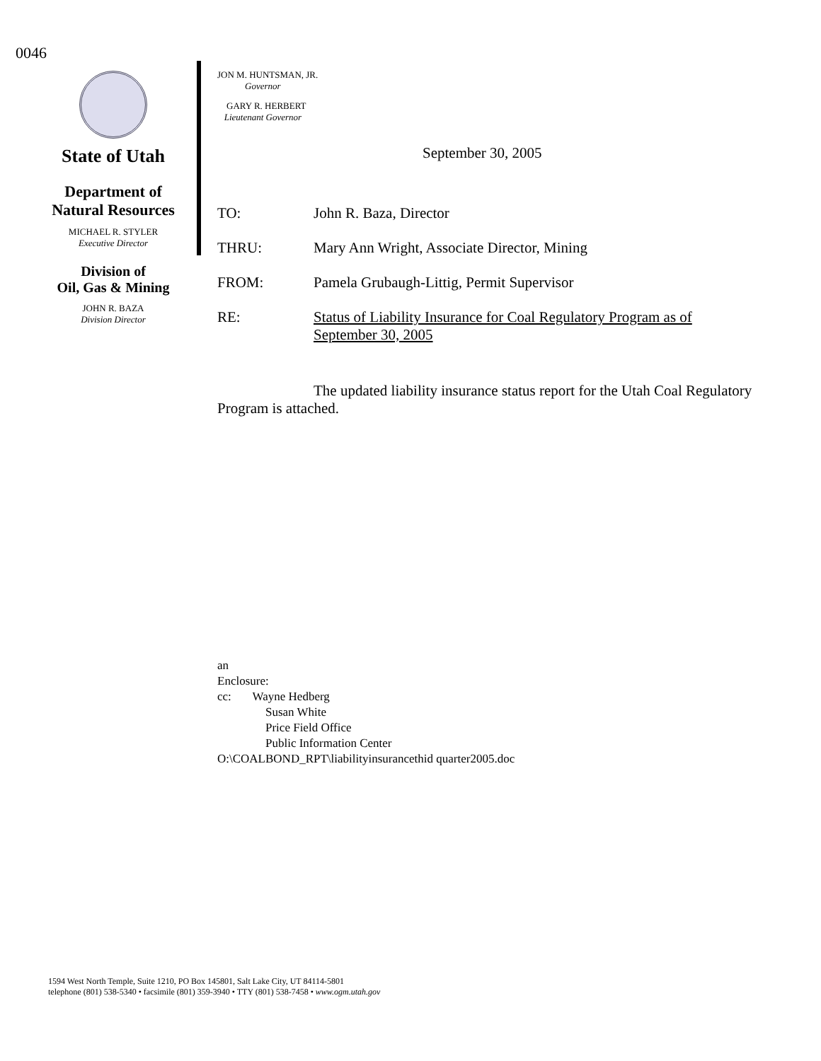0046
State of Utah
Department of
Natural Resources
MICHAEL R. STYLER
Executive Director
Division of
Oil, Gas & Mining
JOHN R. BAZA
Division Director
JON M. HUNTSMAN, JR.
Governor
GARY R. HERBERT
Lieutenant Governor
September 30, 2005
| TO: | John R. Baza, Director |
| THRU: | Mary Ann Wright, Associate Director, Mining |
| FROM: | Pamela Grubaugh-Littig, Permit Supervisor |
| RE: | Status of Liability Insurance for Coal Regulatory Program as of September 30, 2005 |
The updated liability insurance status report for the Utah Coal Regulatory Program is attached.
an
Enclosure:
cc: Wayne Hedberg
Susan White
Price Field Office
Public Information Center
O:\COALBOND_RPT\liabilityinsurancethid quarter2005.doc
1594 West North Temple, Suite 1210, PO Box 145801, Salt Lake City, UT 84114-5801
telephone (801) 538-5340 • facsimile (801) 359-3940 • TTY (801) 538-7458 • www.ogm.utah.gov